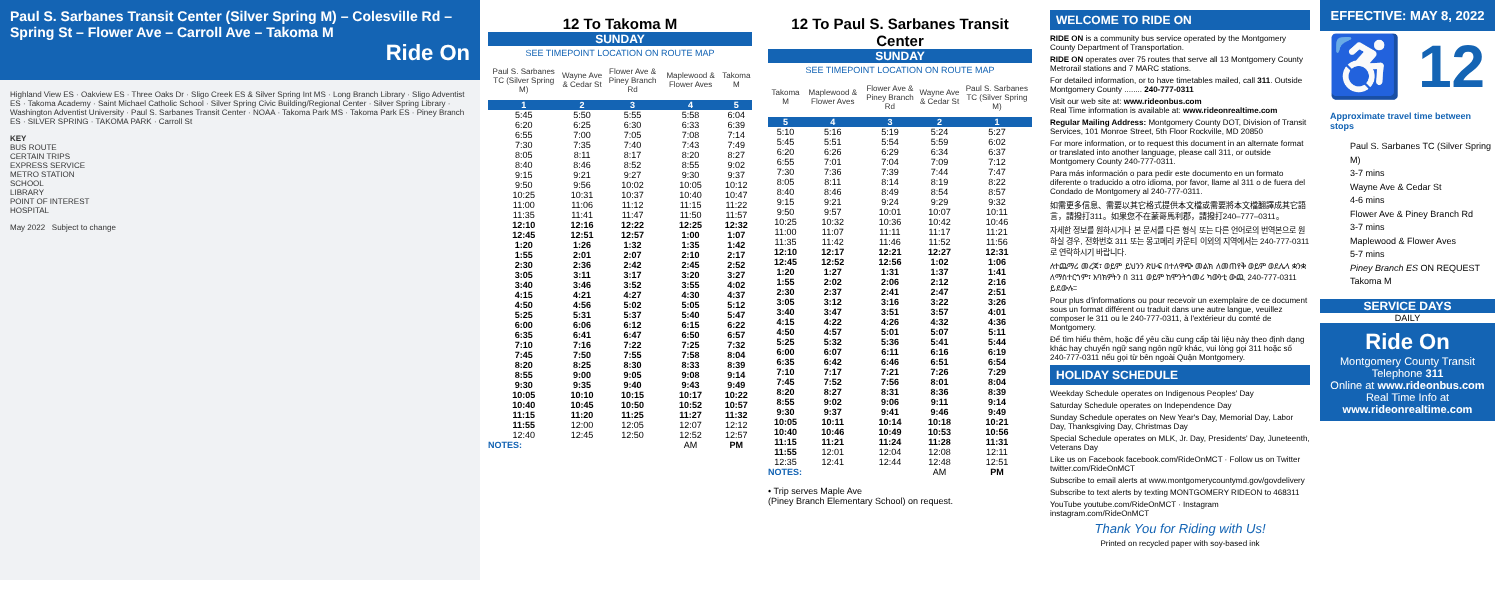Paul S. Sarbanes Transit Center (Silver Spring M) – Colesville Rd – Spring St – Flower Ave – Carroll Ave – Takoma M
Ride On
Highland View ES · Oakview ES · Three Oaks Dr · Sligo Creek ES & Silver Spring Int MS · Long Branch Library · Sligo Adventist ES · Takoma Academy · Saint Michael Catholic School · Silver Spring Civic Building/Regional Center · Silver Spring Library · Washington Adventist University · Paul S. Sarbanes Transit Center · NOAA · Takoma Park MS · Takoma Park ES · Piney Branch ES · SILVER SPRING · TAKOMA PARK · Carroll St
KEY
BUS ROUTE
CERTAIN TRIPS
EXPRESS SERVICE
METRO STATION
SCHOOL
LIBRARY
POINT OF INTEREST
HOSPITAL
May 2022 Subject to change
12 To Takoma M
SUNDAY
SEE TIMEPOINT LOCATION ON ROUTE MAP
| Paul S. Sarbanes TC (Silver Spring M) | Wayne Ave & Cedar St | Flower Ave & Piney Branch Rd | Maplewood & Flower Aves | Takoma M |
| --- | --- | --- | --- | --- |
| 1 | 2 | 3 | 4 | 5 |
| 5:45 | 5:50 | 5:55 | 5:58 | 6:04 |
| 6:20 | 6:25 | 6:30 | 6:33 | 6:39 |
| 6:55 | 7:00 | 7:05 | 7:08 | 7:14 |
| 7:30 | 7:35 | 7:40 | 7:43 | 7:49 |
| 8:05 | 8:11 | 8:17 | 8:20 | 8:27 |
| 8:40 | 8:46 | 8:52 | 8:55 | 9:02 |
| 9:15 | 9:21 | 9:27 | 9:30 | 9:37 |
| 9:50 | 9:56 | 10:02 | 10:05 | 10:12 |
| 10:25 | 10:31 | 10:37 | 10:40 | 10:47 |
| 11:00 | 11:06 | 11:12 | 11:15 | 11:22 |
| 11:35 | 11:41 | 11:47 | 11:50 | 11:57 |
| 12:10 | 12:16 | 12:22 | 12:25 | 12:32 |
| 12:45 | 12:51 | 12:57 | 1:00 | 1:07 |
| 1:20 | 1:26 | 1:32 | 1:35 | 1:42 |
| 1:55 | 2:01 | 2:07 | 2:10 | 2:17 |
| 2:30 | 2:36 | 2:42 | 2:45 | 2:52 |
| 3:05 | 3:11 | 3:17 | 3:20 | 3:27 |
| 3:40 | 3:46 | 3:52 | 3:55 | 4:02 |
| 4:15 | 4:21 | 4:27 | 4:30 | 4:37 |
| 4:50 | 4:56 | 5:02 | 5:05 | 5:12 |
| 5:25 | 5:31 | 5:37 | 5:40 | 5:47 |
| 6:00 | 6:06 | 6:12 | 6:15 | 6:22 |
| 6:35 | 6:41 | 6:47 | 6:50 | 6:57 |
| 7:10 | 7:16 | 7:22 | 7:25 | 7:32 |
| 7:45 | 7:50 | 7:55 | 7:58 | 8:04 |
| 8:20 | 8:25 | 8:30 | 8:33 | 8:39 |
| 8:55 | 9:00 | 9:05 | 9:08 | 9:14 |
| 9:30 | 9:35 | 9:40 | 9:43 | 9:49 |
| 10:05 | 10:10 | 10:15 | 10:17 | 10:22 |
| 10:40 | 10:45 | 10:50 | 10:52 | 10:57 |
| 11:15 | 11:20 | 11:25 | 11:27 | 11:32 |
| 11:55 | 12:00 | 12:05 | 12:07 | 12:12 |
| 12:40 | 12:45 | 12:50 | 12:52 | 12:57 |
| NOTES: | | | AM | PM |
12 To Paul S. Sarbanes Transit Center
SUNDAY
SEE TIMEPOINT LOCATION ON ROUTE MAP
| Takoma M | Maplewood & Flower Aves | Flower Ave & Piney Branch Rd | Wayne Ave & Cedar St | Paul S. Sarbanes TC (Silver Spring M) |
| --- | --- | --- | --- | --- |
| 5 | 4 | 3 | 2 | 1 |
| 5:10 | 5:16 | 5:19 | 5:24 | 5:27 |
| 5:45 | 5:51 | 5:54 | 5:59 | 6:02 |
| 6:20 | 6:26 | 6:29 | 6:34 | 6:37 |
| 6:55 | 7:01 | 7:04 | 7:09 | 7:12 |
| 7:30 | 7:36 | 7:39 | 7:44 | 7:47 |
| 8:05 | 8:11 | 8:14 | 8:19 | 8:22 |
| 8:40 | 8:46 | 8:49 | 8:54 | 8:57 |
| 9:15 | 9:21 | 9:24 | 9:29 | 9:32 |
| 9:50 | 9:57 | 10:01 | 10:07 | 10:11 |
| 10:25 | 10:32 | 10:36 | 10:42 | 10:46 |
| 11:00 | 11:07 | 11:11 | 11:17 | 11:21 |
| 11:35 | 11:42 | 11:46 | 11:52 | 11:56 |
| 12:10 | 12:17 | 12:21 | 12:27 | 12:31 |
| 12:45 | 12:52 | 12:56 | 1:02 | 1:06 |
| 1:20 | 1:27 | 1:31 | 1:37 | 1:41 |
| 1:55 | 2:02 | 2:06 | 2:12 | 2:16 |
| 2:30 | 2:37 | 2:41 | 2:47 | 2:51 |
| 3:05 | 3:12 | 3:16 | 3:22 | 3:26 |
| 3:40 | 3:47 | 3:51 | 3:57 | 4:01 |
| 4:15 | 4:22 | 4:26 | 4:32 | 4:36 |
| 4:50 | 4:57 | 5:01 | 5:07 | 5:11 |
| 5:25 | 5:32 | 5:36 | 5:41 | 5:44 |
| 6:00 | 6:07 | 6:11 | 6:16 | 6:19 |
| 6:35 | 6:42 | 6:46 | 6:51 | 6:54 |
| 7:10 | 7:17 | 7:21 | 7:26 | 7:29 |
| 7:45 | 7:52 | 7:56 | 8:01 | 8:04 |
| 8:20 | 8:27 | 8:31 | 8:36 | 8:39 |
| 8:55 | 9:02 | 9:06 | 9:11 | 9:14 |
| 9:30 | 9:37 | 9:41 | 9:46 | 9:49 |
| 10:05 | 10:11 | 10:14 | 10:18 | 10:21 |
| 10:40 | 10:46 | 10:49 | 10:53 | 10:56 |
| 11:15 | 11:21 | 11:24 | 11:28 | 11:31 |
| 11:55 | 12:01 | 12:04 | 12:08 | 12:11 |
| 12:35 | 12:41 | 12:44 | 12:48 | 12:51 |
| NOTES: | | | AM | PM |
• Trip serves Maple Ave
(Piney Branch Elementary School) on request.
WELCOME TO RIDE ON
RIDE ON is a community bus service operated by the Montgomery County Department of Transportation.
RIDE ON operates over 75 routes that serve all 13 Montgomery County Metrorail stations and 7 MARC stations.
For detailed information, or to have timetables mailed, call 311. Outside Montgomery County ........ 240-777-0311
Visit our web site at: www.rideonbus.com
Real Time information is available at: www.rideonrealtime.com
Regular Mailing Address: Montgomery County DOT, Division of Transit Services, 101 Monroe Street, 5th Floor Rockville, MD 20850
For more information, or to request this document in an alternate format or translated into another language, please call 311, or outside Montgomery County 240-777-0311.
Para más información o para pedir este documento en un formato diferente o traducido a otro idioma, por favor, llame al 311 o de fuera del Condado de Montgomery al 240-777-0311.
如需更多信息、需要以其它格式提供本文檔或需要將本文檔翻譯成其它語言，請撥打311。如果您不在蒙哥馬利郡，請撥打240–777–0311。
자세한 정보를 원하시거나 본 문서를 다른 형식 또는 다른 언어로의 번역본으로 원하실 경우, 전화번호 311 또는 몽고메리 카운티 이외의 지역에서는 240-777-0311로 연락하시기 바랍니다.
ለተጨማሪ መረጃ፣ ወይም ይህንን ጽሁፍ በተለዋጭ መልክ ለመጠየቅ ወይም ወደሌላ ቋንቋ ለማስተርጎም፣ እባክዎትን በ 311 ወይም ከሞንትጎመሪ ካውንቲ ውጪ 240-777-0311 ይደውሉ።
Pour plus d'informations ou pour recevoir un exemplaire de ce document sous un format différent ou traduit dans une autre langue, veuillez composer le 311 ou le 240-777-0311, à l'extérieur du comté de Montgomery.
Để tìm hiểu thêm, hoặc để yêu cầu cung cấp tài liệu này theo định dạng khác hay chuyển ngữ sang ngôn ngữ khác, vui lòng gọi 311 hoặc số 240-777-0311 nếu gọi từ bên ngoài Quận Montgomery.
HOLIDAY SCHEDULE
Weekday Schedule operates on Indigenous Peoples' Day
Saturday Schedule operates on Independence Day
Sunday Schedule operates on New Year's Day, Memorial Day, Labor Day, Thanksgiving Day, Christmas Day
Special Schedule operates on MLK, Jr. Day, Presidents' Day, Juneteenth, Veterans Day
Like us on Facebook facebook.com/RideOnMCT · Follow us on Twitter twitter.com/RideOnMCT
Subscribe to email alerts at www.montgomerycountymd.gov/govdelivery
Subscribe to text alerts by texting MONTGOMERY RIDEON to 468311
YouTube youtube.com/RideOnMCT · Instagram instagram.com/RideOnMCT
Thank You for Riding with Us!
Printed on recycled paper with soy-based ink
EFFECTIVE: MAY 8, 2022
♿ 12
Approximate travel time between stops
Paul S. Sarbanes TC (Silver Spring M)
3-7 mins
Wayne Ave & Cedar St
4-6 mins
Flower Ave & Piney Branch Rd
3-7 mins
Maplewood & Flower Aves
5-7 mins
Piney Branch ES ON REQUEST
Takoma M
SERVICE DAYS
DAILY
Ride On
Montgomery County Transit
Telephone 311
Online at www.rideonbus.com
Real Time Info at www.rideonrealtime.com